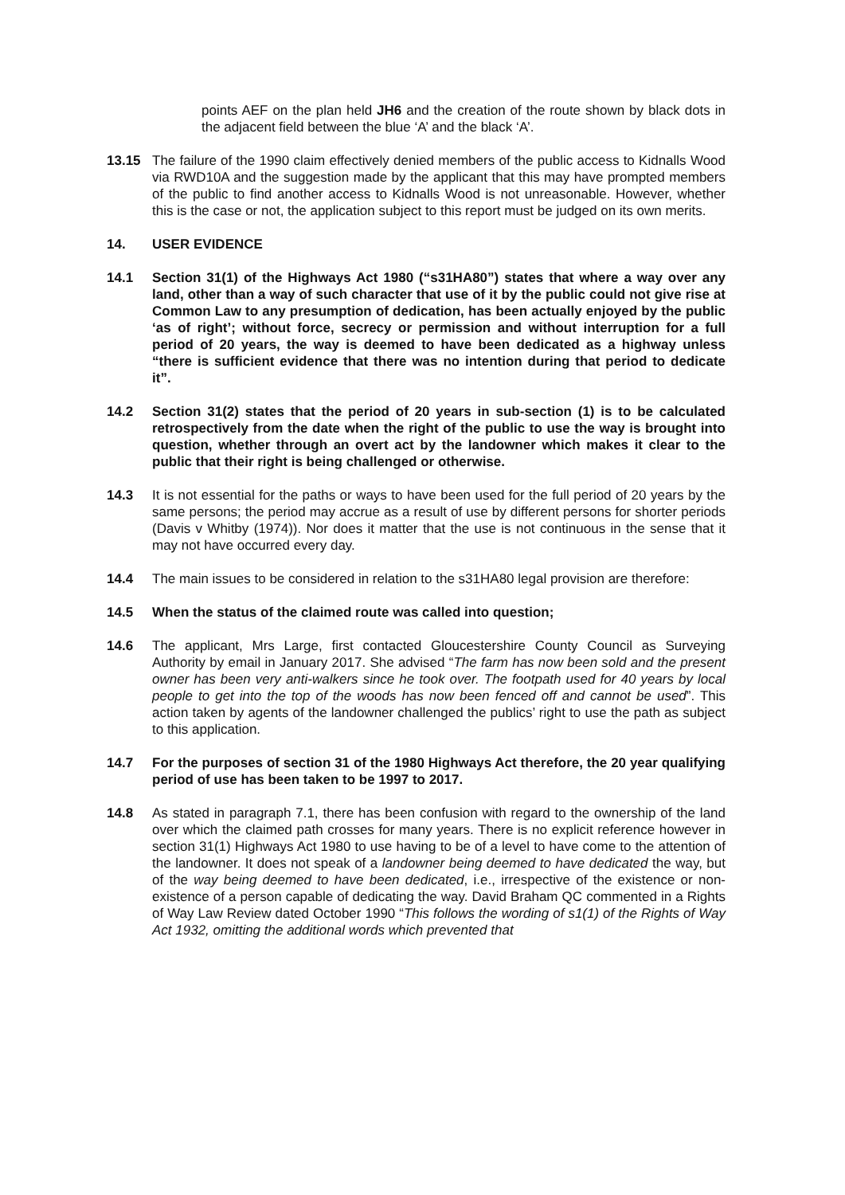points AEF on the plan held JH6 and the creation of the route shown by black dots in the adjacent field between the blue ‘A’ and the black ‘A’.
13.15 The failure of the 1990 claim effectively denied members of the public access to Kidnalls Wood via RWD10A and the suggestion made by the applicant that this may have prompted members of the public to find another access to Kidnalls Wood is not unreasonable. However, whether this is the case or not, the application subject to this report must be judged on its own merits.
14. USER EVIDENCE
14.1 Section 31(1) of the Highways Act 1980 (“s31HA80”) states that where a way over any land, other than a way of such character that use of it by the public could not give rise at Common Law to any presumption of dedication, has been actually enjoyed by the public ‘as of right’; without force, secrecy or permission and without interruption for a full period of 20 years, the way is deemed to have been dedicated as a highway unless “there is sufficient evidence that there was no intention during that period to dedicate it”.
14.2 Section 31(2) states that the period of 20 years in sub-section (1) is to be calculated retrospectively from the date when the right of the public to use the way is brought into question, whether through an overt act by the landowner which makes it clear to the public that their right is being challenged or otherwise.
14.3 It is not essential for the paths or ways to have been used for the full period of 20 years by the same persons; the period may accrue as a result of use by different persons for shorter periods (Davis v Whitby (1974)). Nor does it matter that the use is not continuous in the sense that it may not have occurred every day.
14.4 The main issues to be considered in relation to the s31HA80 legal provision are therefore:
14.5 When the status of the claimed route was called into question;
14.6 The applicant, Mrs Large, first contacted Gloucestershire County Council as Surveying Authority by email in January 2017. She advised “The farm has now been sold and the present owner has been very anti-walkers since he took over. The footpath used for 40 years by local people to get into the top of the woods has now been fenced off and cannot be used”. This action taken by agents of the landowner challenged the publics’ right to use the path as subject to this application.
14.7 For the purposes of section 31 of the 1980 Highways Act therefore, the 20 year qualifying period of use has been taken to be 1997 to 2017.
14.8 As stated in paragraph 7.1, there has been confusion with regard to the ownership of the land over which the claimed path crosses for many years. There is no explicit reference however in section 31(1) Highways Act 1980 to use having to be of a level to have come to the attention of the landowner. It does not speak of a landowner being deemed to have dedicated the way, but of the way being deemed to have been dedicated, i.e., irrespective of the existence or non-existence of a person capable of dedicating the way. David Braham QC commented in a Rights of Way Law Review dated October 1990 “This follows the wording of s1(1) of the Rights of Way Act 1932, omitting the additional words which prevented that